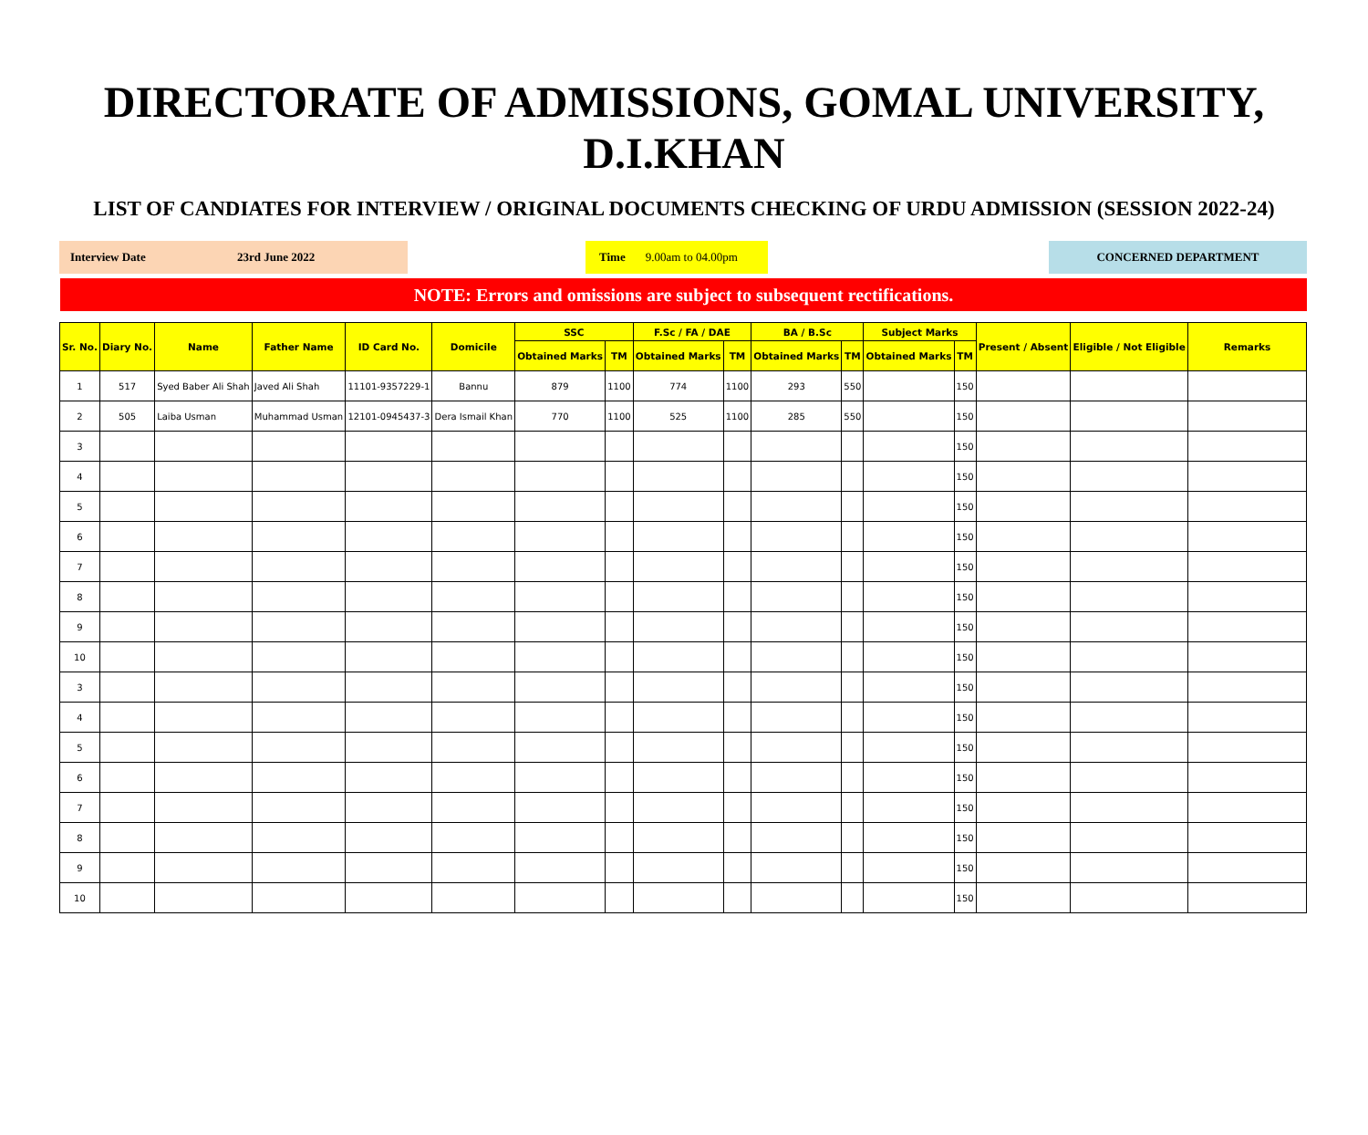DIRECTORATE OF ADMISSIONS, GOMAL UNIVERSITY, D.I.KHAN
LIST OF CANDIATES FOR INTERVIEW / ORIGINAL DOCUMENTS CHECKING OF URDU ADMISSION (SESSION 2022-24)
Interview Date 23rd June 2022 Time 9.00am to 04.00pm CONCERNED DEPARTMENT
NOTE: Errors and omissions are subject to subsequent rectifications.
| Sr. No. | Diary No. | Name | Father Name | ID Card No. | Domicile | SSC | | F.Sc / FA / DAE | | BA / B.Sc | | Subject Marks | | Present / Absent | Eligible / Not Eligible | Remarks |
| --- | --- | --- | --- | --- | --- | --- | --- | --- | --- | --- | --- | --- | --- | --- | --- | --- |
| | | | | | | Obtained Marks | TM | Obtained Marks | TM | Obtained Marks | TM | Obtained Marks | TM | | | |
| 1 | 517 | Syed Baber Ali Shah | Javed Ali Shah | 11101-9357229-1 | Bannu | 879 | 1100 | 774 | 1100 | 293 | 550 | | 150 | | | |
| 2 | 505 | Laiba Usman | Muhammad Usman | 12101-0945437-3 | Dera Ismail Khan | 770 | 1100 | 525 | 1100 | 285 | 550 | | 150 | | | |
| 3 | | | | | | | | | | | | | 150 | | | |
| 4 | | | | | | | | | | | | | 150 | | | |
| 5 | | | | | | | | | | | | | 150 | | | |
| 6 | | | | | | | | | | | | | 150 | | | |
| 7 | | | | | | | | | | | | | 150 | | | |
| 8 | | | | | | | | | | | | | 150 | | | |
| 9 | | | | | | | | | | | | | 150 | | | |
| 10 | | | | | | | | | | | | | 150 | | | |
| 3 | | | | | | | | | | | | | 150 | | | |
| 4 | | | | | | | | | | | | | 150 | | | |
| 5 | | | | | | | | | | | | | 150 | | | |
| 6 | | | | | | | | | | | | | 150 | | | |
| 7 | | | | | | | | | | | | | 150 | | | |
| 8 | | | | | | | | | | | | | 150 | | | |
| 9 | | | | | | | | | | | | | 150 | | | |
| 10 | | | | | | | | | | | | | 150 | | | |